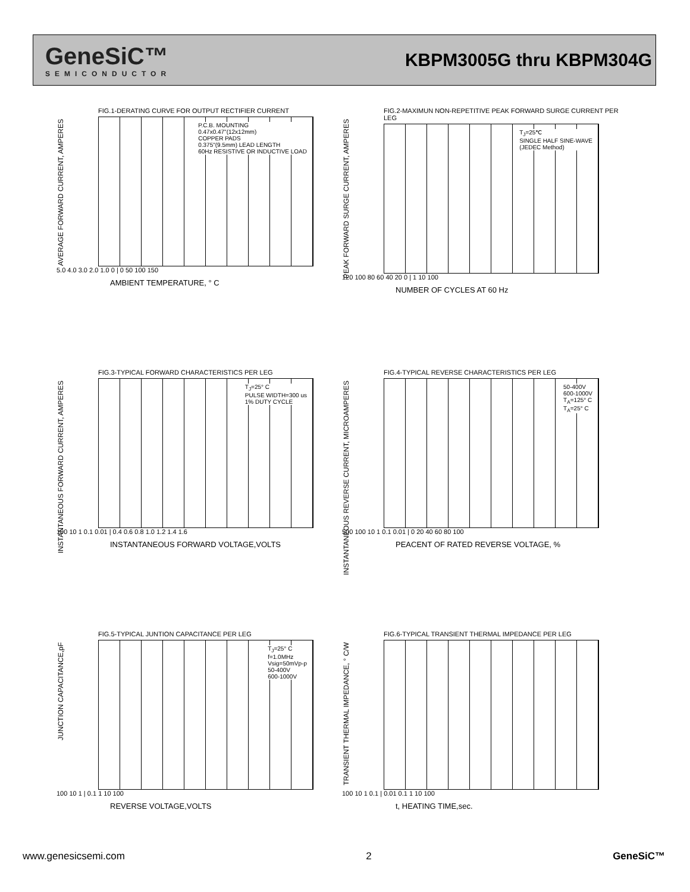GeneSiC™
SEMICONDUCTOR
KBPM3005G thru KBPM304G
AVERAGE FORWARD CURRENT, AMPERES
FIG.1-DERATING CURVE FOR OUTPUT RECTIFIER CURRENT
P.C.B. MOUNTING
0.47x0.47"(12x12mm)
COPPER PADS
0.375"(9.5mm) LEAD LENGTH
60Hz RESISTIVE OR INDUCTIVE LOAD
5.0 4.0 3.0 2.0 1.0 0 | 0 50 100 150
AMBIENT TEMPERATURE, ° C
PEAK FORWARD SURGE CURRENT, AMPERES
FIG.2-MAXIMUN NON-REPETITIVE PEAK FORWARD SURGE CURRENT PER LEG
T<sub>J</sub>=25℃
SINGLE HALF SINE-WAVE
(JEDEC Method)
120 100 80 60 40 20 0 | 1 10 100
NUMBER OF CYCLES AT 60 Hz
INSTANTANEOUS FORWARD CURRENT, AMPERES
FIG.3-TYPICAL FORWARD CHARACTERISTICS PER LEG
T<sub>J</sub>=25° C
PULSE WIDTH=300 us
1% DUTY CYCLE
100 10 1 0.1 0.01 | 0.4 0.6 0.8 1.0 1.2 1.4 1.6
INSTANTANEOUS FORWARD VOLTAGE,VOLTS
INSTANTANEOUS REVERSE CURRENT, MICROAMPERES
FIG.4-TYPICAL REVERSE CHARACTERISTICS PER LEG
50-400V
600-1000V
T<sub>A</sub>=125° C
T<sub>A</sub>=25° C
500 100 10 1 0.1 0.01 | 0 20 40 60 80 100
PEACENT OF RATED REVERSE VOLTAGE, %
JUNCTION CAPACITANCE,pF
FIG.5-TYPICAL JUNTION CAPACITANCE PER LEG
T<sub>J</sub>=25° C
f=1.0MHz
Vsig=50mVp-p
50-400V
600-1000V
100 10 1 | 0.1 1 10 100
REVERSE VOLTAGE,VOLTS
TRANSIENT THERMAL IMPEDANCE, ° C/W
FIG.6-TYPICAL TRANSIENT THERMAL IMPEDANCE PER LEG
100 10 1 0.1 | 0.01 0.1 1 10 100
t, HEATING TIME,sec.
www.genesicsemi.com 2 GeneSiC™